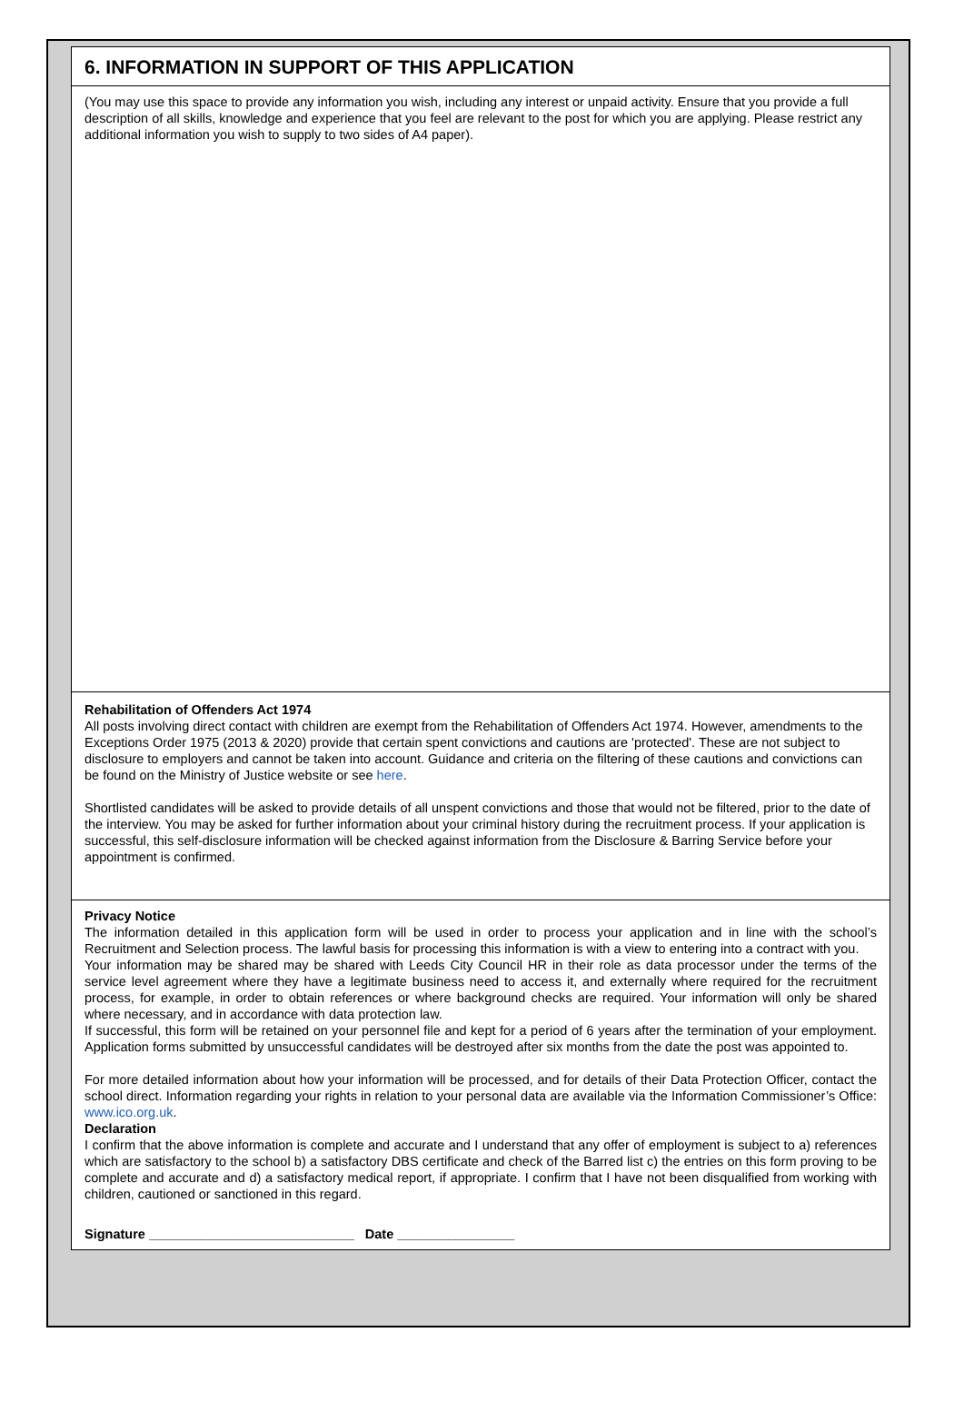6. INFORMATION IN SUPPORT OF THIS APPLICATION
(You may use this space to provide any information you wish, including any interest or unpaid activity. Ensure that you provide a full description of all skills, knowledge and experience that you feel are relevant to the post for which you are applying. Please restrict any additional information you wish to supply to two sides of A4 paper).
Rehabilitation of Offenders Act 1974
All posts involving direct contact with children are exempt from the Rehabilitation of Offenders Act 1974. However, amendments to the Exceptions Order 1975 (2013 & 2020) provide that certain spent convictions and cautions are 'protected'. These are not subject to disclosure to employers and cannot be taken into account. Guidance and criteria on the filtering of these cautions and convictions can be found on the Ministry of Justice website or see here.
Shortlisted candidates will be asked to provide details of all unspent convictions and those that would not be filtered, prior to the date of the interview. You may be asked for further information about your criminal history during the recruitment process. If your application is successful, this self-disclosure information will be checked against information from the Disclosure & Barring Service before your appointment is confirmed.
Privacy Notice
The information detailed in this application form will be used in order to process your application and in line with the school’s Recruitment and Selection process. The lawful basis for processing this information is with a view to entering into a contract with you.
Your information may be shared may be shared with Leeds City Council HR in their role as data processor under the terms of the service level agreement where they have a legitimate business need to access it, and externally where required for the recruitment process, for example, in order to obtain references or where background checks are required. Your information will only be shared where necessary, and in accordance with data protection law.
If successful, this form will be retained on your personnel file and kept for a period of 6 years after the termination of your employment. Application forms submitted by unsuccessful candidates will be destroyed after six months from the date the post was appointed to.
For more detailed information about how your information will be processed, and for details of their Data Protection Officer, contact the school direct. Information regarding your rights in relation to your personal data are available via the Information Commissioner’s Office: www.ico.org.uk.
Declaration
I confirm that the above information is complete and accurate and I understand that any offer of employment is subject to a) references which are satisfactory to the school b) a satisfactory DBS certificate and check of the Barred list c) the entries on this form proving to be complete and accurate and d) a satisfactory medical report, if appropriate. I confirm that I have not been disqualified from working with children, cautioned or sanctioned in this regard.
Signature ____________________________ Date ________________